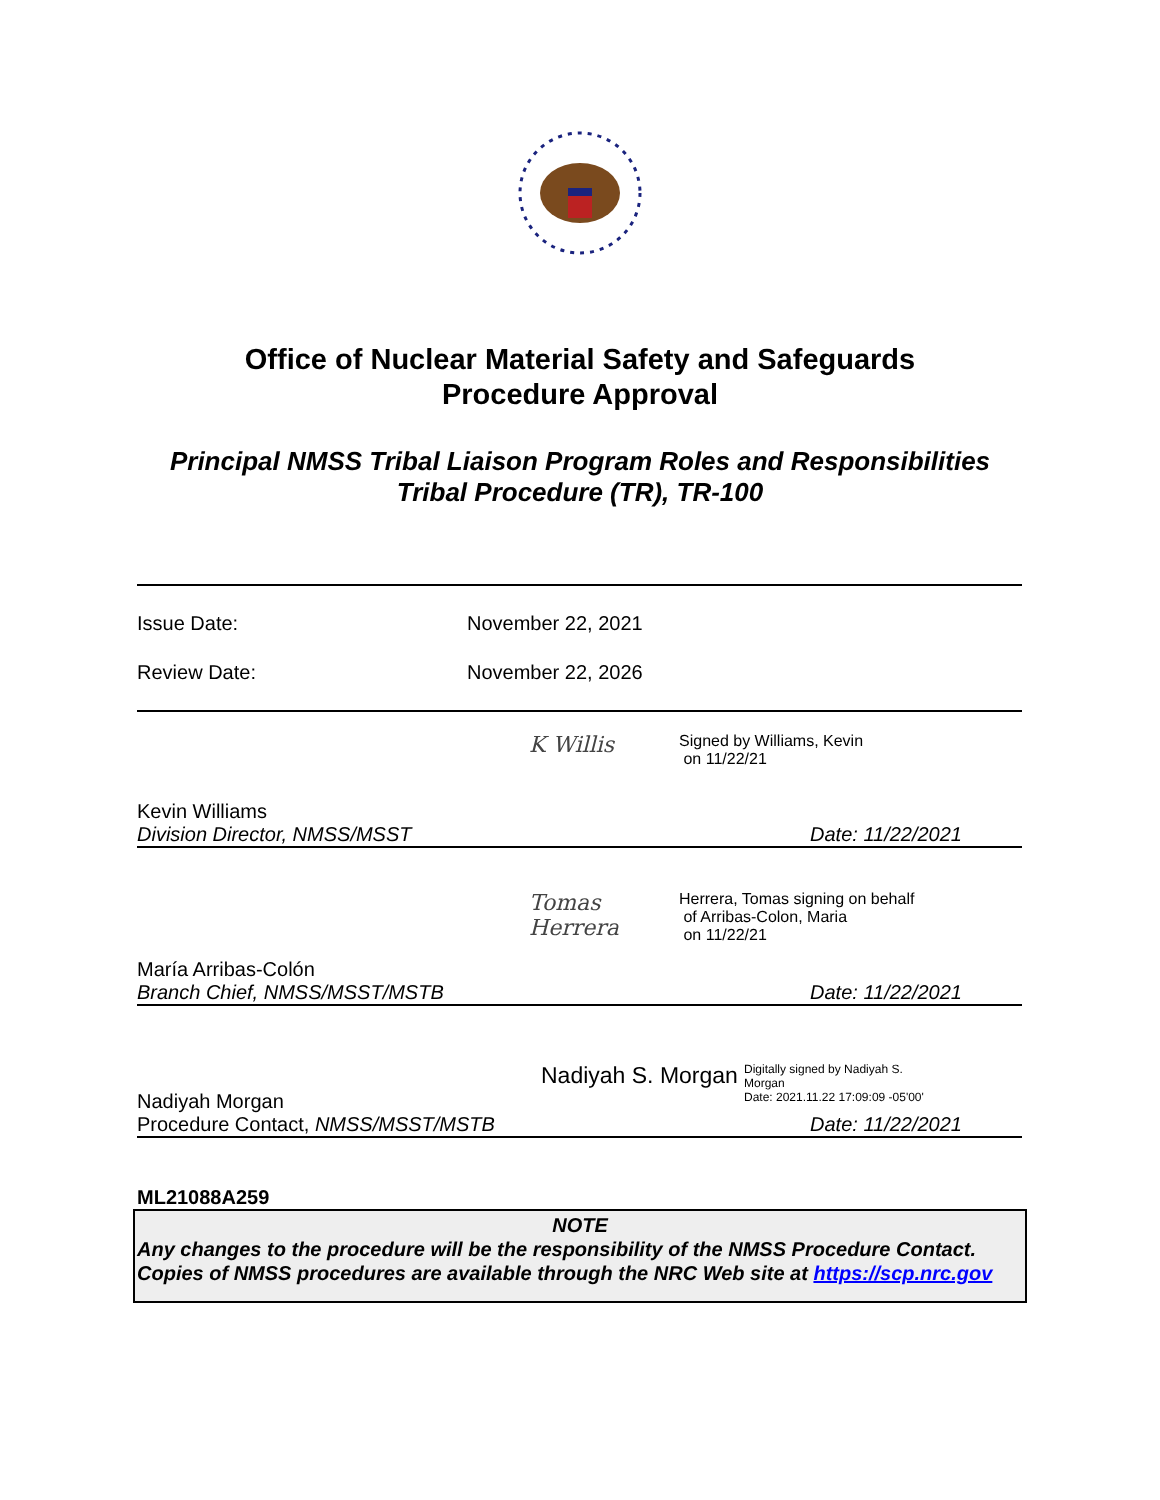Office of Nuclear Material Safety and Safeguards
Procedure Approval
Principal NMSS Tribal Liaison Program Roles and Responsibilities
Tribal Procedure (TR), TR-100
Issue Date: November 22, 2021
Review Date: November 22, 2026
K Willis
Signed by Williams, Kevin
on 11/22/21
Kevin Williams
Division Director, NMSS/MSST Date: 11/22/2021
Tomas Herrera
Herrera, Tomas signing on behalf
of Arribas-Colon, Maria
on 11/22/21
María Arribas-Colón
Branch Chief, NMSS/MSST/MSTB Date: 11/22/2021
Nadiyah S. Morgan
Digitally signed by Nadiyah S.
Morgan
Date: 2021.11.22 17:09:09 -05'00'
Nadiyah Morgan
Procedure Contact, NMSS/MSST/MSTB Date: 11/22/2021
ML21088A259
NOTE
Any changes to the procedure will be the responsibility of the NMSS Procedure Contact. Copies of NMSS procedures are available through the NRC Web site at https://scp.nrc.gov